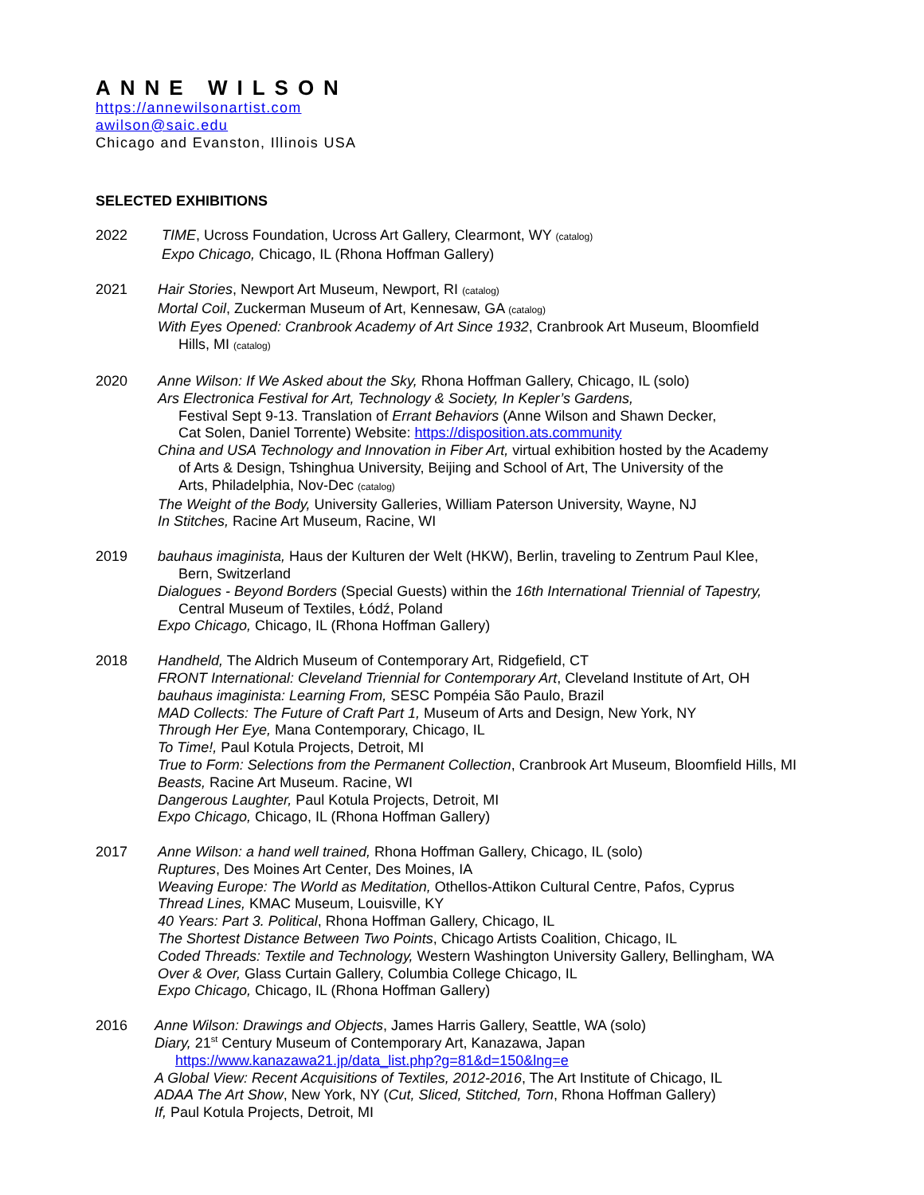ANNE WILSON
https://annewilsonartist.com
awilson@saic.edu
Chicago and Evanston, Illinois USA
SELECTED EXHIBITIONS
2022 TIME, Ucross Foundation, Ucross Art Gallery, Clearmont, WY (catalog)
Expo Chicago, Chicago, IL (Rhona Hoffman Gallery)
2021 Hair Stories, Newport Art Museum, Newport, RI (catalog)
Mortal Coil, Zuckerman Museum of Art, Kennesaw, GA (catalog)
With Eyes Opened: Cranbrook Academy of Art Since 1932, Cranbrook Art Museum, Bloomfield
Hills, MI (catalog)
2020 Anne Wilson: If We Asked about the Sky, Rhona Hoffman Gallery, Chicago, IL (solo)
Ars Electronica Festival for Art, Technology & Society, In Kepler’s Gardens,
Festival Sept 9-13. Translation of Errant Behaviors (Anne Wilson and Shawn Decker,
Cat Solen, Daniel Torrente) Website: https://disposition.ats.community
China and USA Technology and Innovation in Fiber Art, virtual exhibition hosted by the Academy
of Arts & Design, Tshinghua University, Beijing and School of Art, The University of the
Arts, Philadelphia, Nov-Dec (catalog)
The Weight of the Body, University Galleries, William Paterson University, Wayne, NJ
In Stitches, Racine Art Museum, Racine, WI
2019 bauhaus imaginista, Haus der Kulturen der Welt (HKW), Berlin, traveling to Zentrum Paul Klee,
Bern, Switzerland
Dialogues - Beyond Borders (Special Guests) within the 16th International Triennial of Tapestry,
Central Museum of Textiles, Łódź, Poland
Expo Chicago, Chicago, IL (Rhona Hoffman Gallery)
2018 Handheld, The Aldrich Museum of Contemporary Art, Ridgefield, CT
FRONT International: Cleveland Triennial for Contemporary Art, Cleveland Institute of Art, OH
bauhaus imaginista: Learning From, SESC Pompéia São Paulo, Brazil
MAD Collects: The Future of Craft Part 1, Museum of Arts and Design, New York, NY
Through Her Eye, Mana Contemporary, Chicago, IL
To Time!, Paul Kotula Projects, Detroit, MI
True to Form: Selections from the Permanent Collection, Cranbrook Art Museum, Bloomfield Hills, MI
Beasts, Racine Art Museum. Racine, WI
Dangerous Laughter, Paul Kotula Projects, Detroit, MI
Expo Chicago, Chicago, IL (Rhona Hoffman Gallery)
2017 Anne Wilson: a hand well trained, Rhona Hoffman Gallery, Chicago, IL (solo)
Ruptures, Des Moines Art Center, Des Moines, IA
Weaving Europe: The World as Meditation, Othellos-Attikon Cultural Centre, Pafos, Cyprus
Thread Lines, KMAC Museum, Louisville, KY
40 Years: Part 3. Political, Rhona Hoffman Gallery, Chicago, IL
The Shortest Distance Between Two Points, Chicago Artists Coalition, Chicago, IL
Coded Threads: Textile and Technology, Western Washington University Gallery, Bellingham, WA
Over & Over, Glass Curtain Gallery, Columbia College Chicago, IL
Expo Chicago, Chicago, IL (Rhona Hoffman Gallery)
2016 Anne Wilson: Drawings and Objects, James Harris Gallery, Seattle, WA (solo)
Diary, 21<sup>st</sup> Century Museum of Contemporary Art, Kanazawa, Japan
https://www.kanazawa21.jp/data_list.php?g=81&d=150&lng=e
A Global View: Recent Acquisitions of Textiles, 2012-2016, The Art Institute of Chicago, IL
ADAA The Art Show, New York, NY (Cut, Sliced, Stitched, Torn, Rhona Hoffman Gallery)
If, Paul Kotula Projects, Detroit, MI